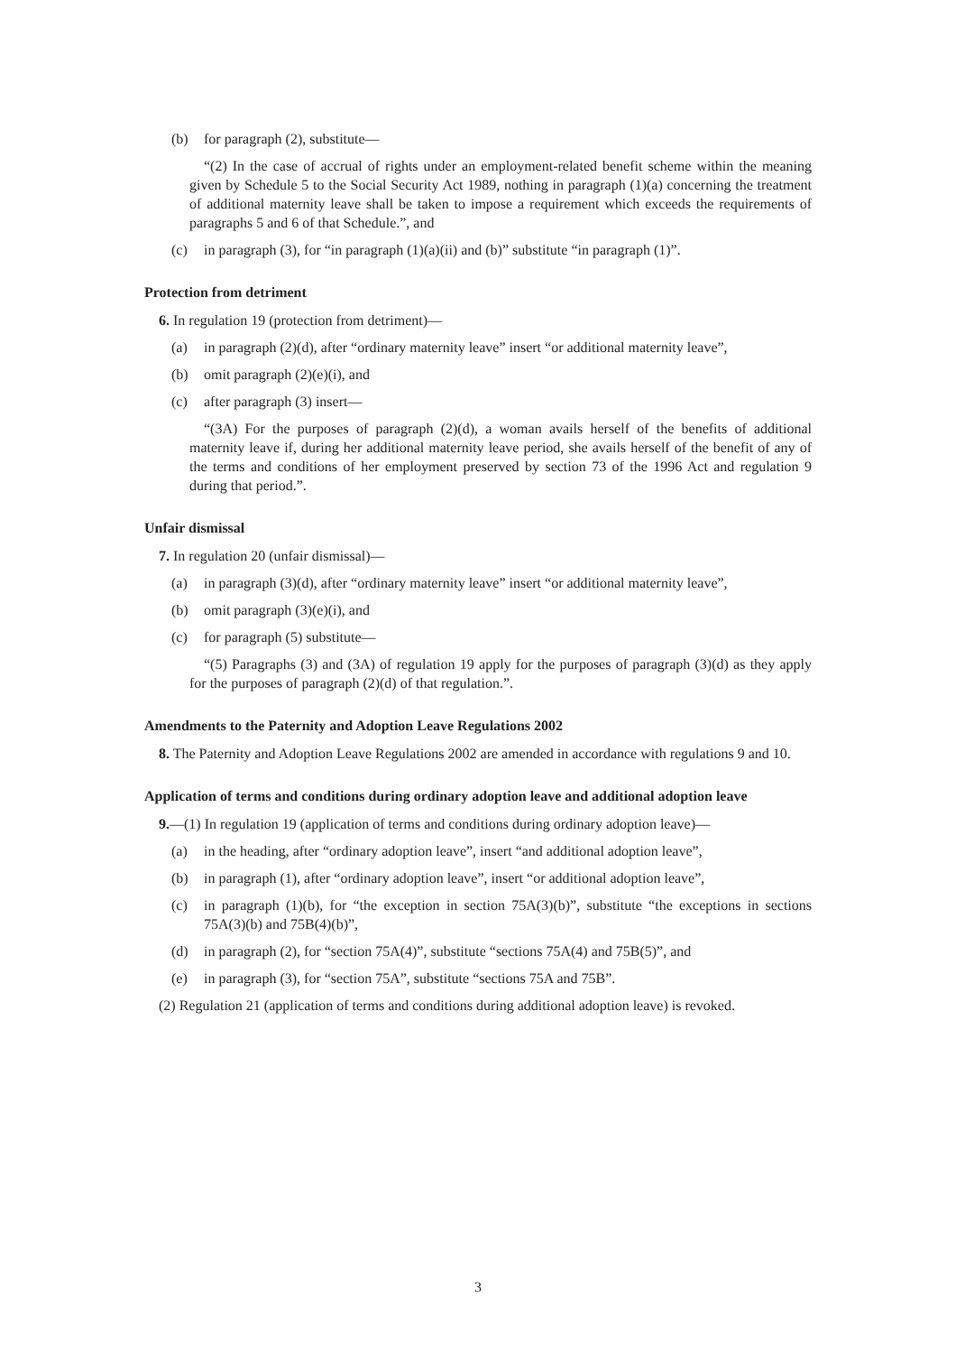(b) for paragraph (2), substitute—
“(2) In the case of accrual of rights under an employment-related benefit scheme within the meaning given by Schedule 5 to the Social Security Act 1989, nothing in paragraph (1)(a) concerning the treatment of additional maternity leave shall be taken to impose a requirement which exceeds the requirements of paragraphs 5 and 6 of that Schedule.”, and
(c) in paragraph (3), for “in paragraph (1)(a)(ii) and (b)” substitute “in paragraph (1)”.
Protection from detriment
6. In regulation 19 (protection from detriment)—
(a) in paragraph (2)(d), after “ordinary maternity leave” insert “or additional maternity leave”,
(b) omit paragraph (2)(e)(i), and
(c) after paragraph (3) insert—
“(3A) For the purposes of paragraph (2)(d), a woman avails herself of the benefits of additional maternity leave if, during her additional maternity leave period, she avails herself of the benefit of any of the terms and conditions of her employment preserved by section 73 of the 1996 Act and regulation 9 during that period.”.
Unfair dismissal
7. In regulation 20 (unfair dismissal)—
(a) in paragraph (3)(d), after “ordinary maternity leave” insert “or additional maternity leave”,
(b) omit paragraph (3)(e)(i), and
(c) for paragraph (5) substitute—
“(5) Paragraphs (3) and (3A) of regulation 19 apply for the purposes of paragraph (3)(d) as they apply for the purposes of paragraph (2)(d) of that regulation.”.
Amendments to the Paternity and Adoption Leave Regulations 2002
8. The Paternity and Adoption Leave Regulations 2002 are amended in accordance with regulations 9 and 10.
Application of terms and conditions during ordinary adoption leave and additional adoption leave
9.—(1) In regulation 19 (application of terms and conditions during ordinary adoption leave)—
(a) in the heading, after “ordinary adoption leave”, insert “and additional adoption leave”,
(b) in paragraph (1), after “ordinary adoption leave”, insert “or additional adoption leave”,
(c) in paragraph (1)(b), for “the exception in section 75A(3)(b)”, substitute “the exceptions in sections 75A(3)(b) and 75B(4)(b)”,
(d) in paragraph (2), for “section 75A(4)”, substitute “sections 75A(4) and 75B(5)”, and
(e) in paragraph (3), for “section 75A”, substitute “sections 75A and 75B”.
(2) Regulation 21 (application of terms and conditions during additional adoption leave) is revoked.
3